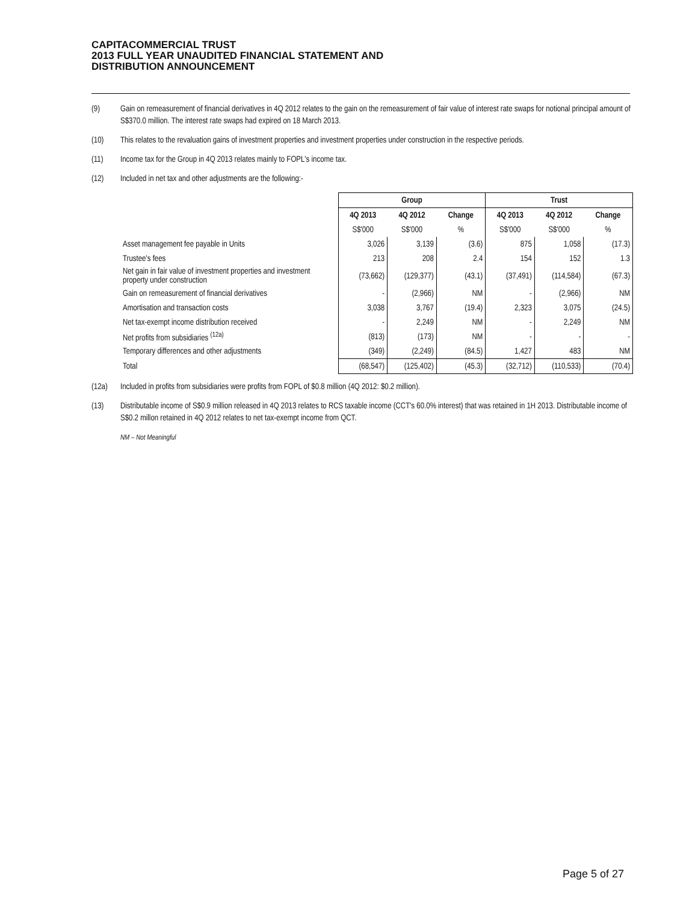CAPITACOMMERCIAL TRUST
2013 FULL YEAR UNAUDITED FINANCIAL STATEMENT AND
DISTRIBUTION ANNOUNCEMENT
(9) Gain on remeasurement of financial derivatives in 4Q 2012 relates to the gain on the remeasurement of fair value of interest rate swaps for notional principal amount of S$370.0 million. The interest rate swaps had expired on 18 March 2013.
(10) This relates to the revaluation gains of investment properties and investment properties under construction in the respective periods.
(11) Income tax for the Group in 4Q 2013 relates mainly to FOPL's income tax.
(12) Included in net tax and other adjustments are the following:-
| | Group | | | Trust | | |
| | 4Q 2013 | 4Q 2012 | Change | 4Q 2013 | 4Q 2012 | Change |
| | S$'000 | S$'000 | % | S$'000 | S$'000 | % |
| Asset management fee payable in Units | 3,026 | 3,139 | (3.6) | 875 | 1,058 | (17.3) |
| Trustee's fees | 213 | 208 | 2.4 | 154 | 152 | 1.3 |
| Net gain in fair value of investment properties and investment property under construction | (73,662) | (129,377) | (43.1) | (37,491) | (114,584) | (67.3) |
| Gain on remeasurement of financial derivatives | - | (2,966) | NM | - | (2,966) | NM |
| Amortisation and transaction costs | 3,038 | 3,767 | (19.4) | 2,323 | 3,075 | (24.5) |
| Net tax-exempt income distribution received | - | 2,249 | NM | - | 2,249 | NM |
| Net profits from subsidiaries <sup>(12a)</sup> | (813) | (173) | NM | - | - | - |
| Temporary differences and other adjustments | (349) | (2,249) | (84.5) | 1,427 | 483 | NM |
| Total | (68,547) | (125,402) | (45.3) | (32,712) | (110,533) | (70.4) |
(12a) Included in profits from subsidiaries were profits from FOPL of $0.8 million (4Q 2012: $0.2 million).
(13) Distributable income of S$0.9 million released in 4Q 2013 relates to RCS taxable income (CCT's 60.0% interest) that was retained in 1H 2013. Distributable income of S$0.2 millon retained in 4Q 2012 relates to net tax-exempt income from QCT.
NM – Not Meaningful
Page 5 of 27